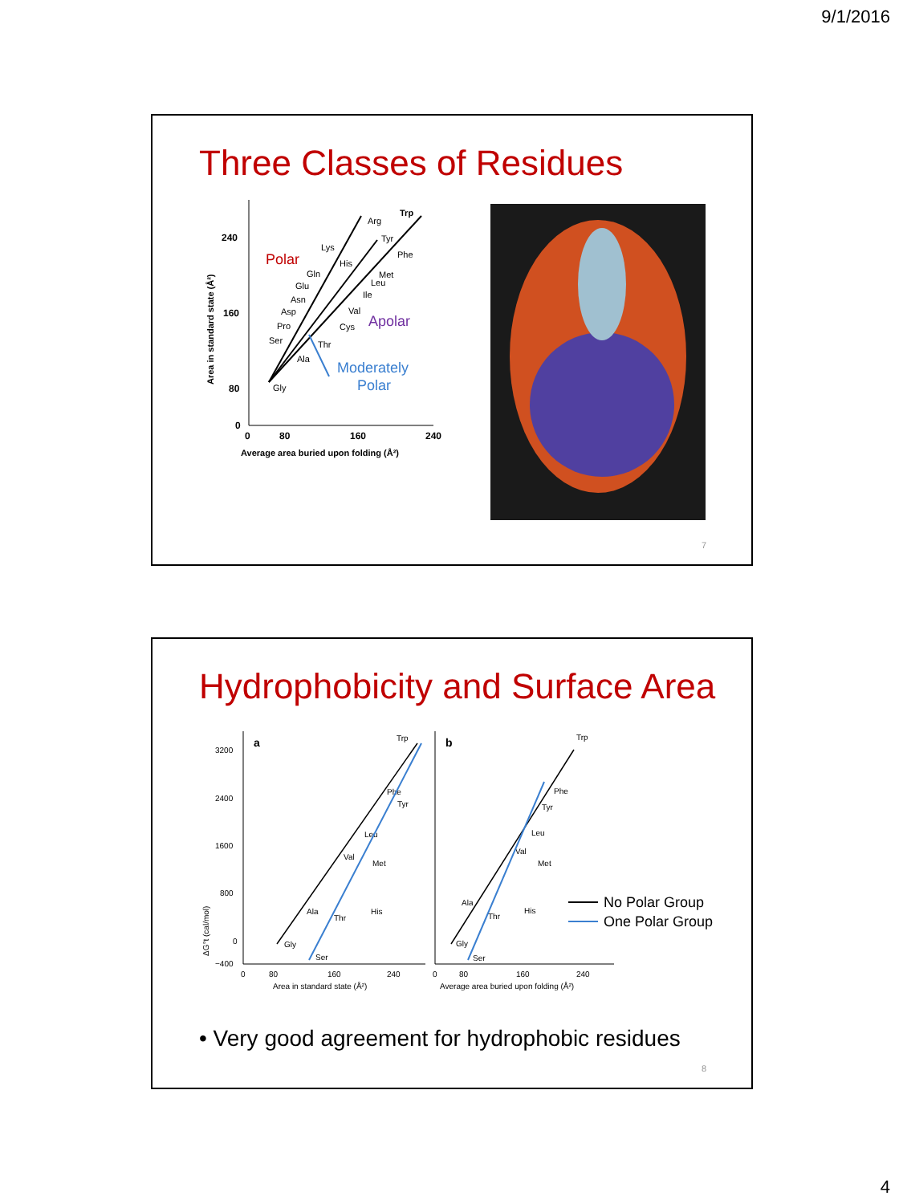9/1/2016
Three Classes of Residues
240
160
80
0
0
80
160
240
Average area buried upon folding (Å²)
Area in standard state (Å²)
Arg
Trp
Tyr
Lys
Phe
His
Gln
Met
Leu
Glu
Ile
Asn
Val
Asp
Pro
Cys
Ser
Thr
Ala
Gly
Polar
Apolar
Moderately
Polar
7
Hydrophobicity and Surface Area
3200
2400
1600
800
0
−400
0
80
160
240
Area in standard state (Å²)
0
80
160
240
Average area buried upon folding (Å²)
ΔG°t (cal/mol)
a
b
Trp
Phe
Tyr
Leu
Val
Met
Ala
Thr
His
Gly
Ser
Trp
Phe
Tyr
Leu
Val
Met
Ala
Thr
His
Gly
Ser
No Polar Group
One Polar Group
• Very good agreement for hydrophobic residues
8
4